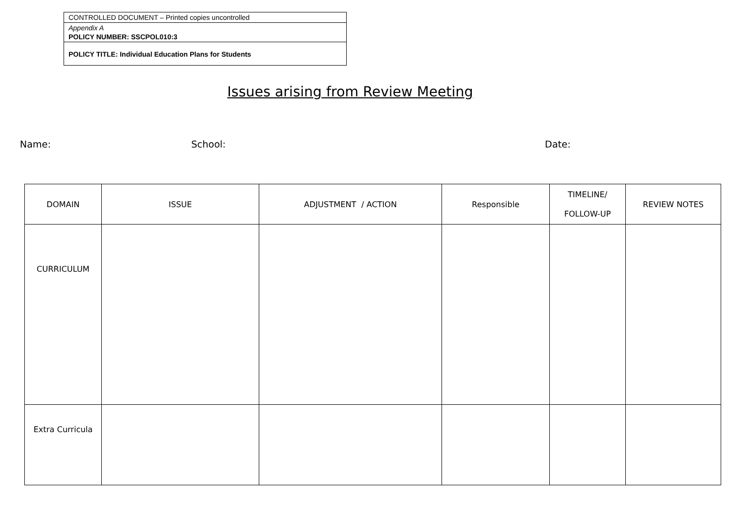CONTROLLED DOCUMENT – Printed copies uncontrolled
Appendix A
POLICY NUMBER: SSCPOL010:3
POLICY TITLE: Individual Education Plans for Students
Issues arising from Review Meeting
Name: School: Date:
| DOMAIN | ISSUE | ADJUSTMENT / ACTION | Responsible | TIMELINE/ FOLLOW-UP | REVIEW NOTES |
| --- | --- | --- | --- | --- | --- |
| CURRICULUM | | | | | |
| Extra Curricula | | | | | |